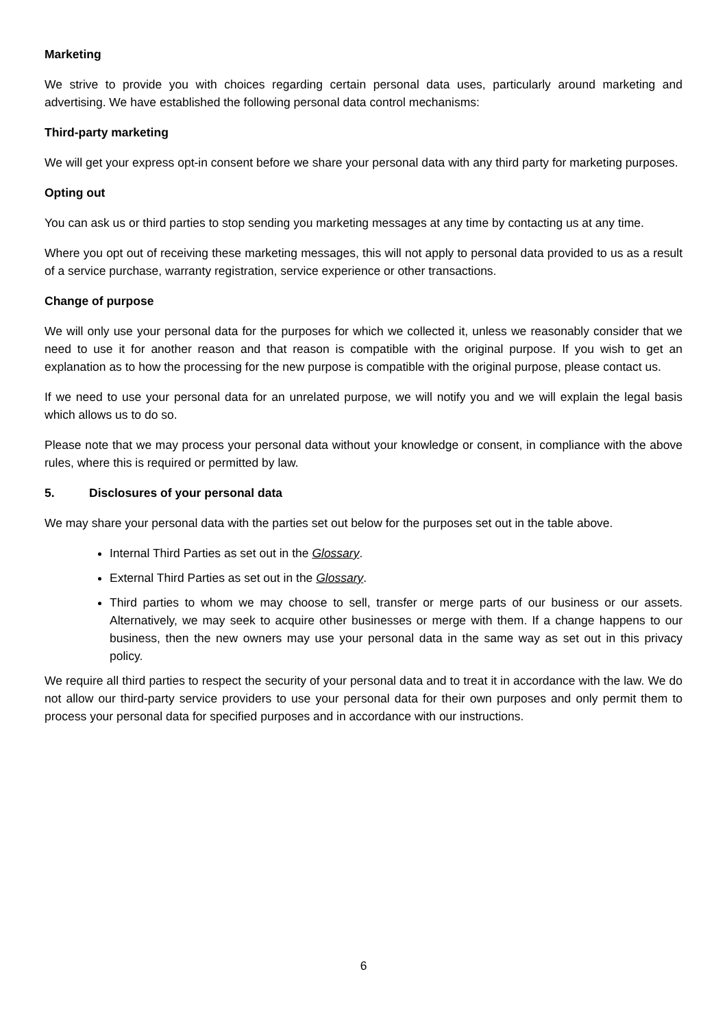Marketing
We strive to provide you with choices regarding certain personal data uses, particularly around marketing and advertising. We have established the following personal data control mechanisms:
Third-party marketing
We will get your express opt-in consent before we share your personal data with any third party for marketing purposes.
Opting out
You can ask us or third parties to stop sending you marketing messages at any time by contacting us at any time.
Where you opt out of receiving these marketing messages, this will not apply to personal data provided to us as a result of a service purchase, warranty registration, service experience or other transactions.
Change of purpose
We will only use your personal data for the purposes for which we collected it, unless we reasonably consider that we need to use it for another reason and that reason is compatible with the original purpose. If you wish to get an explanation as to how the processing for the new purpose is compatible with the original purpose, please contact us.
If we need to use your personal data for an unrelated purpose, we will notify you and we will explain the legal basis which allows us to do so.
Please note that we may process your personal data without your knowledge or consent, in compliance with the above rules, where this is required or permitted by law.
5. Disclosures of your personal data
We may share your personal data with the parties set out below for the purposes set out in the table above.
Internal Third Parties as set out in the Glossary.
External Third Parties as set out in the Glossary.
Third parties to whom we may choose to sell, transfer or merge parts of our business or our assets. Alternatively, we may seek to acquire other businesses or merge with them. If a change happens to our business, then the new owners may use your personal data in the same way as set out in this privacy policy.
We require all third parties to respect the security of your personal data and to treat it in accordance with the law. We do not allow our third-party service providers to use your personal data for their own purposes and only permit them to process your personal data for specified purposes and in accordance with our instructions.
6